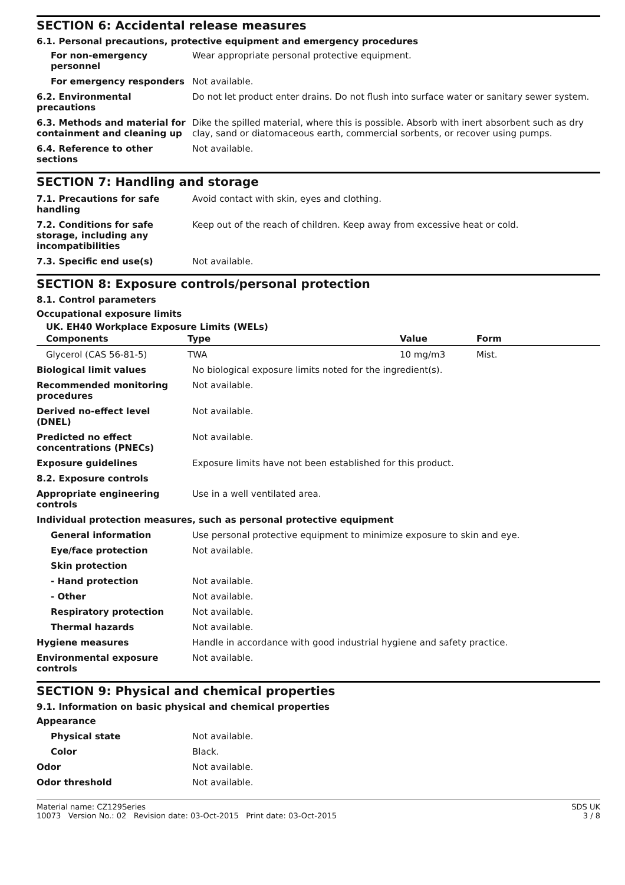SECTION 6: Accidental release measures
6.1. Personal precautions, protective equipment and emergency procedures
| For non-emergency personnel | Wear appropriate personal protective equipment. |
| For emergency responders | Not available. |
| 6.2. Environmental precautions | Do not let product enter drains. Do not flush into surface water or sanitary sewer system. |
| 6.3. Methods and material for containment and cleaning up | Dike the spilled material, where this is possible. Absorb with inert absorbent such as dry clay, sand or diatomaceous earth, commercial sorbents, or recover using pumps. |
| 6.4. Reference to other sections | Not available. |
SECTION 7: Handling and storage
| 7.1. Precautions for safe handling | Avoid contact with skin, eyes and clothing. |
| 7.2. Conditions for safe storage, including any incompatibilities | Keep out of the reach of children. Keep away from excessive heat or cold. |
| 7.3. Specific end use(s) | Not available. |
SECTION 8: Exposure controls/personal protection
8.1. Control parameters
Occupational exposure limits
UK. EH40 Workplace Exposure Limits (WELs)
| Components | Type | Value | Form |
| --- | --- | --- | --- |
| Glycerol (CAS 56-81-5) | TWA | 10 mg/m3 | Mist. |
| Biological limit values | No biological exposure limits noted for the ingredient(s). |
| Recommended monitoring procedures | Not available. |
| Derived no-effect level (DNEL) | Not available. |
| Predicted no effect concentrations (PNECs) | Not available. |
| Exposure guidelines | Exposure limits have not been established for this product. |
| 8.2. Exposure controls | |
| Appropriate engineering controls | Use in a well ventilated area. |
| Individual protection measures, such as personal protective equipment | |
| General information | Use personal protective equipment to minimize exposure to skin and eye. |
| Eye/face protection | Not available. |
| Skin protection | |
| - Hand protection | Not available. |
| - Other | Not available. |
| Respiratory protection | Not available. |
| Thermal hazards | Not available. |
| Hygiene measures | Handle in accordance with good industrial hygiene and safety practice. |
| Environmental exposure controls | Not available. |
SECTION 9: Physical and chemical properties
9.1. Information on basic physical and chemical properties
| Appearance | |
| Physical state | Not available. |
| Color | Black. |
| Odor | Not available. |
| Odor threshold | Not available. |
Material name: CZ129Series
10073 Version No.: 02 Revision date: 03-Oct-2015 Print date: 03-Oct-2015
SDS UK
3 / 8